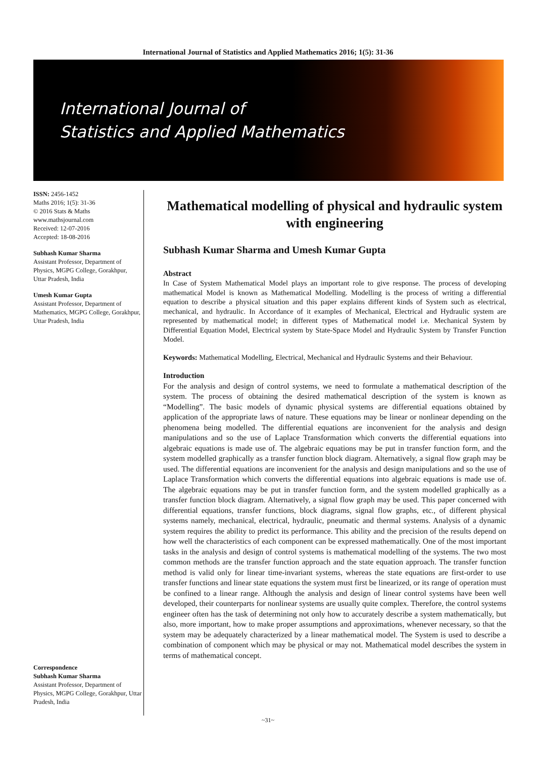International Journal of Statistics and Applied Mathematics 2016; 1(5): 31-36
International Journal of
Statistics and Applied Mathematics
ISSN: 2456-1452
Maths 2016; 1(5): 31-36
© 2016 Stats & Maths
www.mathsjournal.com
Received: 12-07-2016
Accepted: 18-08-2016
Subhash Kumar Sharma
Assistant Professor, Department of Physics, MGPG College, Gorakhpur, Uttar Pradesh, India
Umesh Kumar Gupta
Assistant Professor, Department of Mathematics, MGPG College, Gorakhpur, Uttar Pradesh, India
Correspondence
Subhash Kumar Sharma
Assistant Professor, Department of Physics, MGPG College, Gorakhpur, Uttar Pradesh, India
Mathematical modelling of physical and hydraulic system with engineering
Subhash Kumar Sharma and Umesh Kumar Gupta
Abstract
In Case of System Mathematical Model plays an important role to give response. The process of developing mathematical Model is known as Mathematical Modelling. Modelling is the process of writing a differential equation to describe a physical situation and this paper explains different kinds of System such as electrical, mechanical, and hydraulic. In Accordance of it examples of Mechanical, Electrical and Hydraulic system are represented by mathematical model; in different types of Mathematical model i.e. Mechanical System by Differential Equation Model, Electrical system by State-Space Model and Hydraulic System by Transfer Function Model.
Keywords: Mathematical Modelling, Electrical, Mechanical and Hydraulic Systems and their Behaviour.
Introduction
For the analysis and design of control systems, we need to formulate a mathematical description of the system. The process of obtaining the desired mathematical description of the system is known as “Modelling”. The basic models of dynamic physical systems are differential equations obtained by application of the appropriate laws of nature. These equations may be linear or nonlinear depending on the phenomena being modelled. The differential equations are inconvenient for the analysis and design manipulations and so the use of Laplace Transformation which converts the differential equations into algebraic equations is made use of. The algebraic equations may be put in transfer function form, and the system modelled graphically as a transfer function block diagram. Alternatively, a signal flow graph may be used. The differential equations are inconvenient for the analysis and design manipulations and so the use of Laplace Transformation which converts the differential equations into algebraic equations is made use of. The algebraic equations may be put in transfer function form, and the system modelled graphically as a transfer function block diagram. Alternatively, a signal flow graph may be used. This paper concerned with differential equations, transfer functions, block diagrams, signal flow graphs, etc., of different physical systems namely, mechanical, electrical, hydraulic, pneumatic and thermal systems. Analysis of a dynamic system requires the ability to predict its performance. This ability and the precision of the results depend on how well the characteristics of each component can be expressed mathematically. One of the most important tasks in the analysis and design of control systems is mathematical modelling of the systems. The two most common methods are the transfer function approach and the state equation approach. The transfer function method is valid only for linear time-invariant systems, whereas the state equations are first-order to use transfer functions and linear state equations the system must first be linearized, or its range of operation must be confined to a linear range. Although the analysis and design of linear control systems have been well developed, their counterparts for nonlinear systems are usually quite complex. Therefore, the control systems engineer often has the task of determining not only how to accurately describe a system mathematically, but also, more important, how to make proper assumptions and approximations, whenever necessary, so that the system may be adequately characterized by a linear mathematical model. The System is used to describe a combination of component which may be physical or may not. Mathematical model describes the system in terms of mathematical concept.
~31~